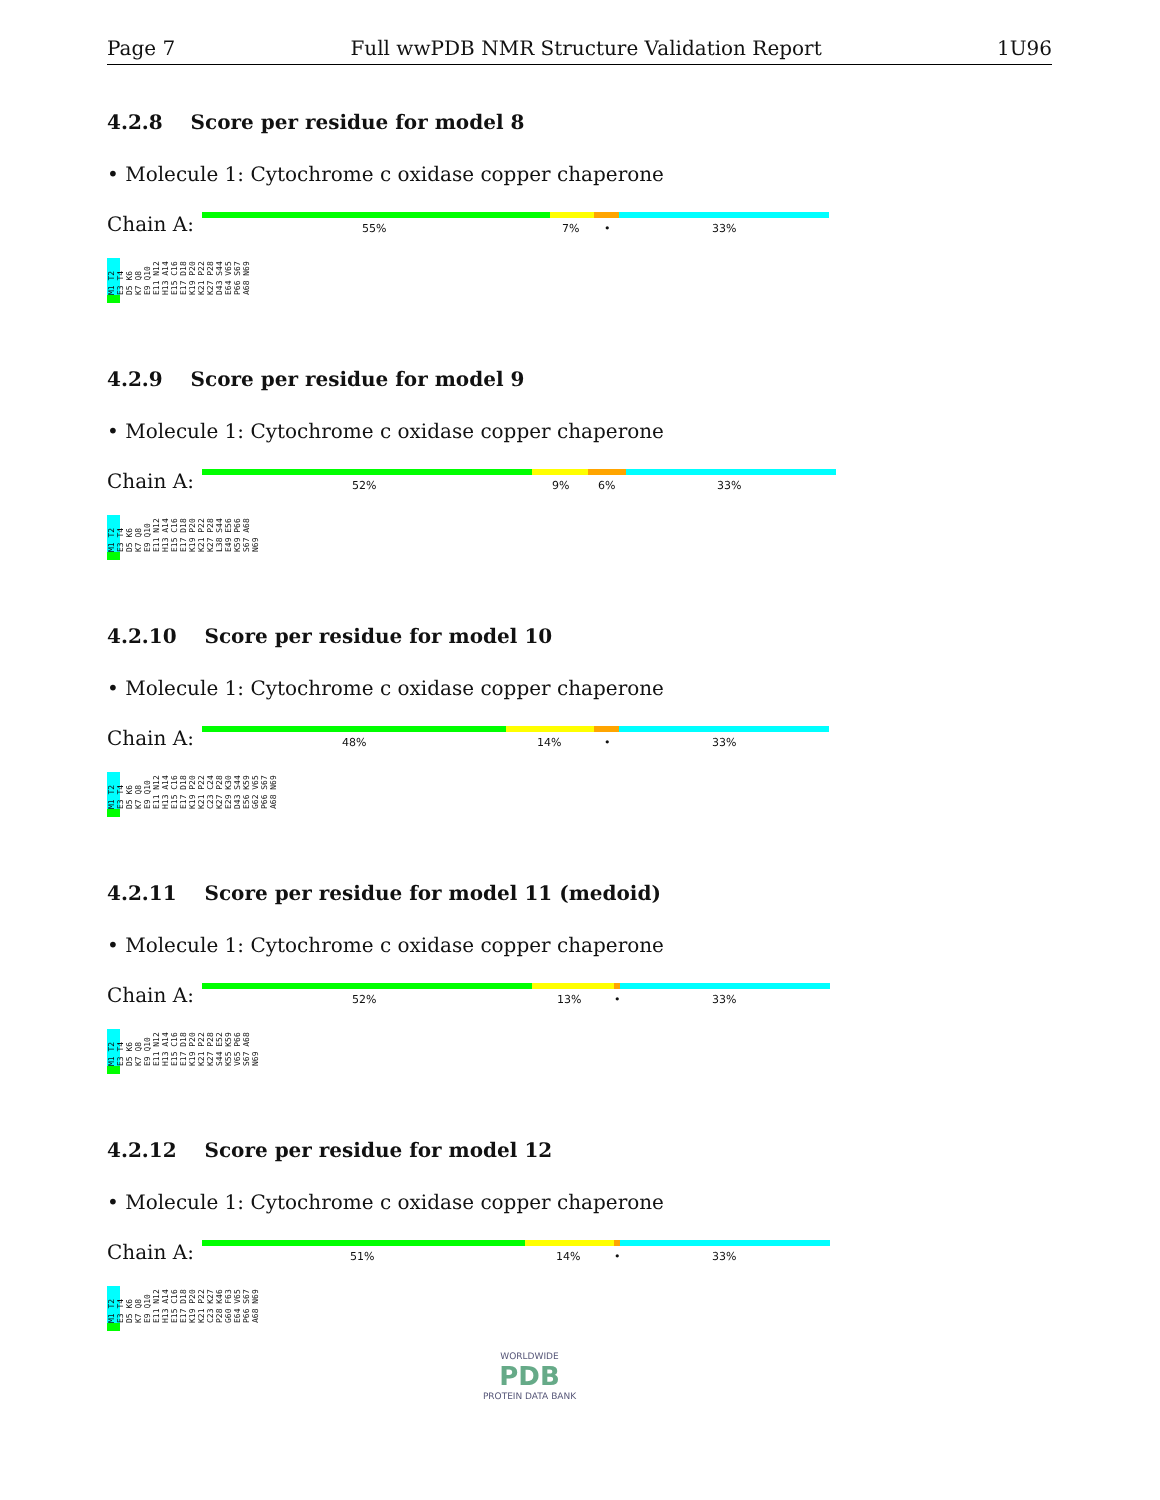Page 7 Full wwPDB NMR Structure Validation Report 1U96
4.2.8 Score per residue for model 8
• Molecule 1: Cytochrome c oxidase copper chaperone
Chain A:
55% 7% • 33%
M1 T2 E3 T4 D5 K6 K7 Q8 E9 Q10 E11 N12 H13 A14 E15 C16 E17 D18 K19 P20 K21 P22 K27 P28 D43 S44 E64 V65 P66 S67 A68 N69
4.2.9 Score per residue for model 9
• Molecule 1: Cytochrome c oxidase copper chaperone
Chain A:
52% 9% 6% 33%
M1 T2 E3 T4 D5 K6 K7 Q8 E9 Q10 E11 N12 H13 A14 E15 C16 E17 D18 K19 P20 K21 P22 K27 P28 L38 S44 E49 E56 K59 P66 S67 A68 N69
4.2.10 Score per residue for model 10
• Molecule 1: Cytochrome c oxidase copper chaperone
Chain A:
48% 14% • 33%
M1 T2 E3 T4 D5 K6 K7 Q8 E9 Q10 E11 N12 H13 A14 E15 C16 E17 D18 K19 P20 K21 P22 C23 C24 K27 P28 E29 K30 D43 S44 E56 K59 G62 V65 P66 S67 A68 N69
4.2.11 Score per residue for model 11 (medoid)
• Molecule 1: Cytochrome c oxidase copper chaperone
Chain A:
52% 13% • 33%
M1 T2 E3 T4 D5 K6 K7 Q8 E9 Q10 E11 N12 H13 A14 E15 C16 E17 D18 K19 P20 K21 P22 K27 P28 S44 E52 K55 K59 V65 P66 S67 A68 N69
4.2.12 Score per residue for model 12
• Molecule 1: Cytochrome c oxidase copper chaperone
Chain A:
51% 14% • 33%
M1 T2 E3 T4 D5 K6 K7 Q8 E9 Q10 E11 N12 H13 A14 E15 C16 E17 D18 K19 P20 K21 P22 C23 K27 P28 K46 G60 F63 E64 V65 P66 S67 A68 N69
WORLDWIDE
PDB
PROTEIN DATA BANK